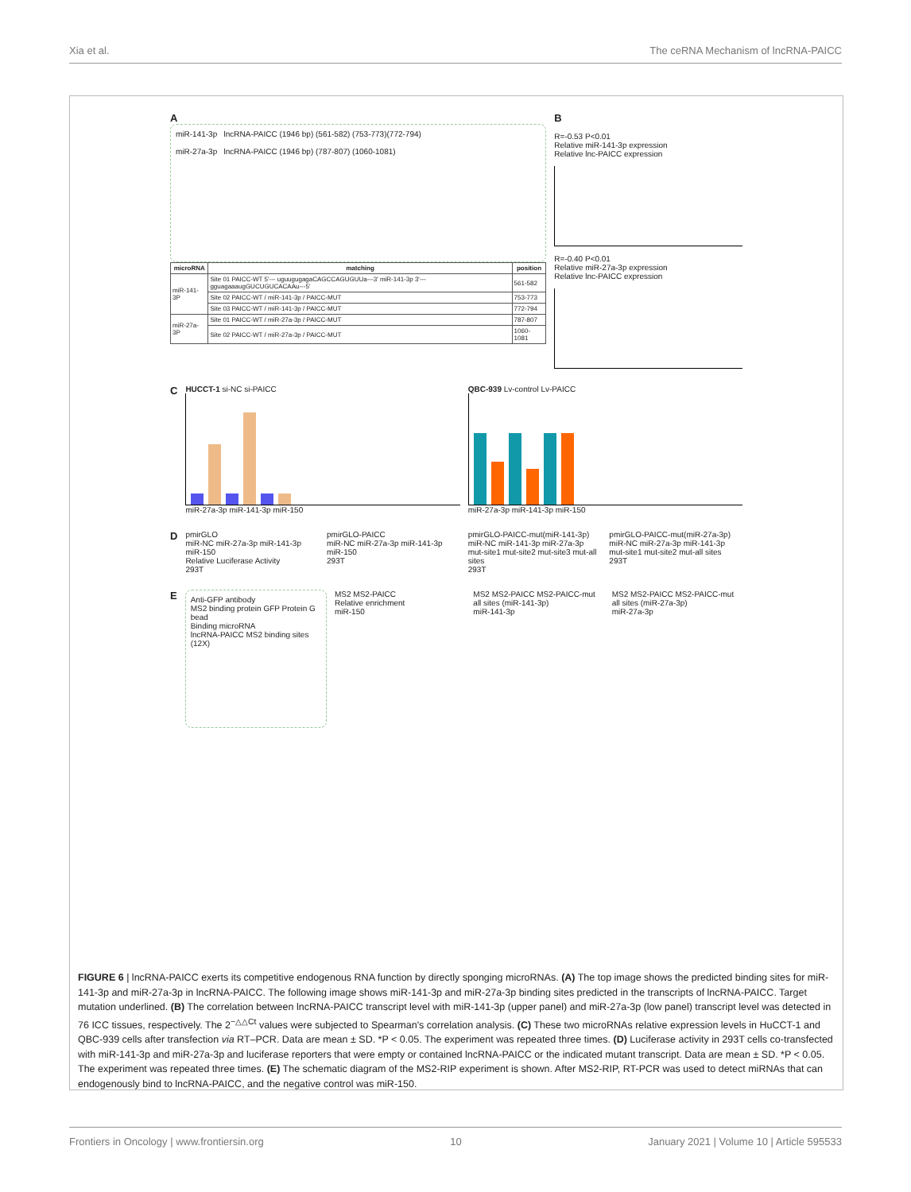Xia et al. The ceRNA Mechanism of lncRNA-PAICC
A
miR-141-3p lncRNA-PAICC (1946 bp) (561-582) (753-773)(772-794)
miR-27a-3p lncRNA-PAICC (1946 bp) (787-807) (1060-1081)
| microRNA | matching | position |
| --- | --- | --- |
| miR-141-3P | Site 01 PAICC-WT 5'--- uguugugagaCAGCCAGUGUUa---3' miR-141-3p 3'--- gguagaaaugGUCUGUCACAAu---5' | 561-582 |
| | Site 02 PAICC-WT / miR-141-3p / PAICC-MUT | 753-773 |
| | Site 03 PAICC-WT / miR-141-3p / PAICC-MUT | 772-794 |
| miR-27a-3P | Site 01 PAICC-WT / miR-27a-3p / PAICC-MUT | 787-807 |
| | Site 02 PAICC-WT / miR-27a-3p / PAICC-MUT | 1060-1081 |
B
R=-0.53 P<0.01
Relative miR-141-3p expression
Relative lnc-PAICC expression
R=-0.40 P<0.01
Relative miR-27a-3p expression
Relative lnc-PAICC expression
C
HUCCT-1 si-NC si-PAICC
miR-27a-3p miR-141-3p miR-150
QBC-939 Lv-control Lv-PAICC
miR-27a-3p miR-141-3p miR-150
D
pmirGLO
miR-NC miR-27a-3p miR-141-3p miR-150
Relative Luciferase Activity
293T
pmirGLO-PAICC
miR-NC miR-27a-3p miR-141-3p miR-150
293T
pmirGLO-PAICC-mut(miR-141-3p)
miR-NC miR-141-3p miR-27a-3p
mut-site1 mut-site2 mut-site3 mut-all sites
293T
pmirGLO-PAICC-mut(miR-27a-3p)
miR-NC miR-27a-3p miR-141-3p
mut-site1 mut-site2 mut-all sites
293T
E
Anti-GFP antibody
MS2 binding protein GFP Protein G bead
Binding microRNA
lncRNA-PAICC MS2 binding sites (12X)
MS2 MS2-PAICC
Relative enrichment
miR-150
MS2 MS2-PAICC MS2-PAICC-mut all sites (miR-141-3p)
miR-141-3p
MS2 MS2-PAICC MS2-PAICC-mut all sites (miR-27a-3p)
miR-27a-3p
FIGURE 6 | lncRNA-PAICC exerts its competitive endogenous RNA function by directly sponging microRNAs. (A) The top image shows the predicted binding sites for miR-141-3p and miR-27a-3p in lncRNA-PAICC. The following image shows miR-141-3p and miR-27a-3p binding sites predicted in the transcripts of lncRNA-PAICC. Target mutation underlined. (B) The correlation between lncRNA-PAICC transcript level with miR-141-3p (upper panel) and miR-27a-3p (low panel) transcript level was detected in 76 ICC tissues, respectively. The 2<sup>−△△Ct</sup> values were subjected to Spearman's correlation analysis. (C) These two microRNAs relative expression levels in HuCCT-1 and QBC-939 cells after transfection via RT–PCR. Data are mean ± SD. *P < 0.05. The experiment was repeated three times. (D) Luciferase activity in 293T cells co-transfected with miR-141-3p and miR-27a-3p and luciferase reporters that were empty or contained lncRNA-PAICC or the indicated mutant transcript. Data are mean ± SD. *P < 0.05. The experiment was repeated three times. (E) The schematic diagram of the MS2-RIP experiment is shown. After MS2-RIP, RT-PCR was used to detect miRNAs that can endogenously bind to lncRNA-PAICC, and the negative control was miR-150.
Frontiers in Oncology | www.frontiersin.org 10 January 2021 | Volume 10 | Article 595533